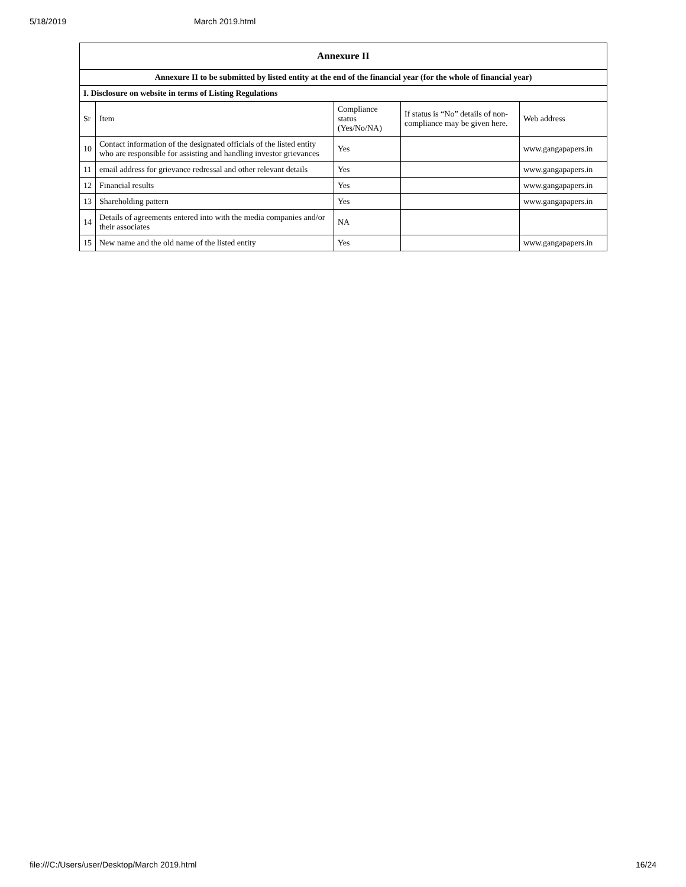5/18/2019 March 2019.html
| Annexure II | | | | |
| --- | --- | --- | --- | --- |
| Annexure II to be submitted by listed entity at the end of the financial year (for the whole of financial year) | | | | |
| I. Disclosure on website in terms of Listing Regulations | | | | |
| Sr | Item | Compliance status (Yes/No/NA) | If status is “No” details of non-compliance may be given here. | Web address |
| 10 | Contact information of the designated officials of the listed entity who are responsible for assisting and handling investor grievances | Yes | | www.gangapapers.in |
| 11 | email address for grievance redressal and other relevant details | Yes | | www.gangapapers.in |
| 12 | Financial results | Yes | | www.gangapapers.in |
| 13 | Shareholding pattern | Yes | | www.gangapapers.in |
| 14 | Details of agreements entered into with the media companies and/or their associates | NA | | |
| 15 | New name and the old name of the listed entity | Yes | | www.gangapapers.in |
file:///C:/Users/user/Desktop/March 2019.html 16/24